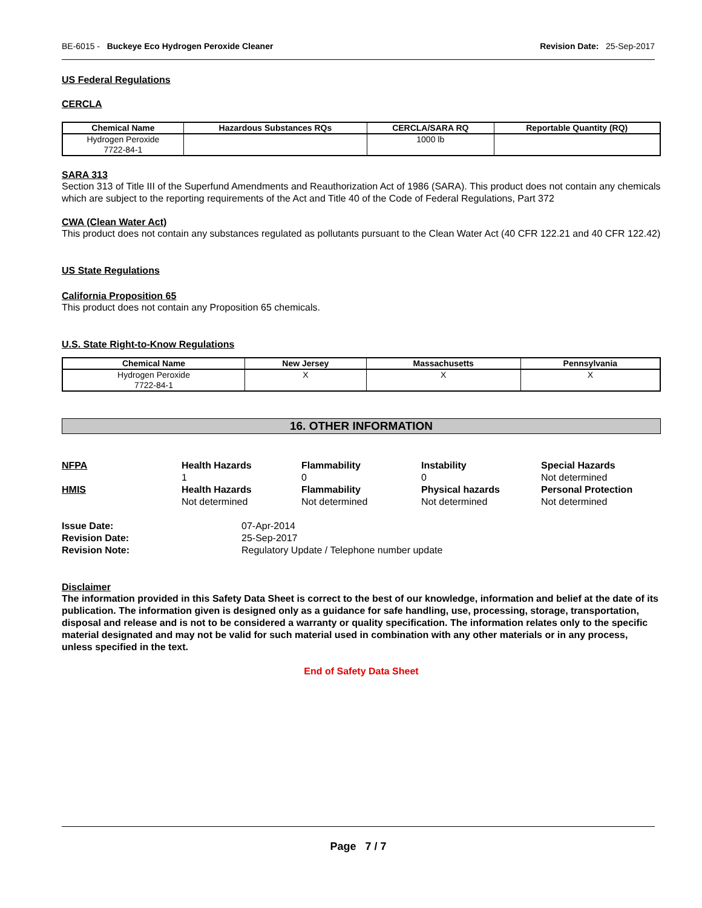BE-6015 - Buckeye Eco Hydrogen Peroxide Cleaner
Revision Date: 25-Sep-2017
US Federal Regulations
CERCLA
| Chemical Name | Hazardous Substances RQs | CERCLA/SARA RQ | Reportable Quantity (RQ) |
| --- | --- | --- | --- |
| Hydrogen Peroxide 7722-84-1 | | 1000 lb | |
SARA 313
Section 313 of Title III of the Superfund Amendments and Reauthorization Act of 1986 (SARA). This product does not contain any chemicals which are subject to the reporting requirements of the Act and Title 40 of the Code of Federal Regulations, Part 372
CWA (Clean Water Act)
This product does not contain any substances regulated as pollutants pursuant to the Clean Water Act (40 CFR 122.21 and 40 CFR 122.42)
US State Regulations
California Proposition 65
This product does not contain any Proposition 65 chemicals.
U.S. State Right-to-Know Regulations
| Chemical Name | New Jersey | Massachusetts | Pennsylvania |
| --- | --- | --- | --- |
| Hydrogen Peroxide 7722-84-1 | X | X | X |
16. OTHER INFORMATION
NFPA
Health Hazards
1
Flammability
0
Instability
0
Special Hazards
Not determined
HMIS
Health Hazards
Not determined
Flammability
Not determined
Physical hazards
Not determined
Personal Protection
Not determined
Issue Date:
07-Apr-2014
Revision Date:
25-Sep-2017
Revision Note:
Regulatory Update / Telephone number update
Disclaimer
The information provided in this Safety Data Sheet is correct to the best of our knowledge, information and belief at the date of its publication. The information given is designed only as a guidance for safe handling, use, processing, storage, transportation, disposal and release and is not to be considered a warranty or quality specification. The information relates only to the specific material designated and may not be valid for such material used in combination with any other materials or in any process, unless specified in the text.
End of Safety Data Sheet
Page 7 / 7